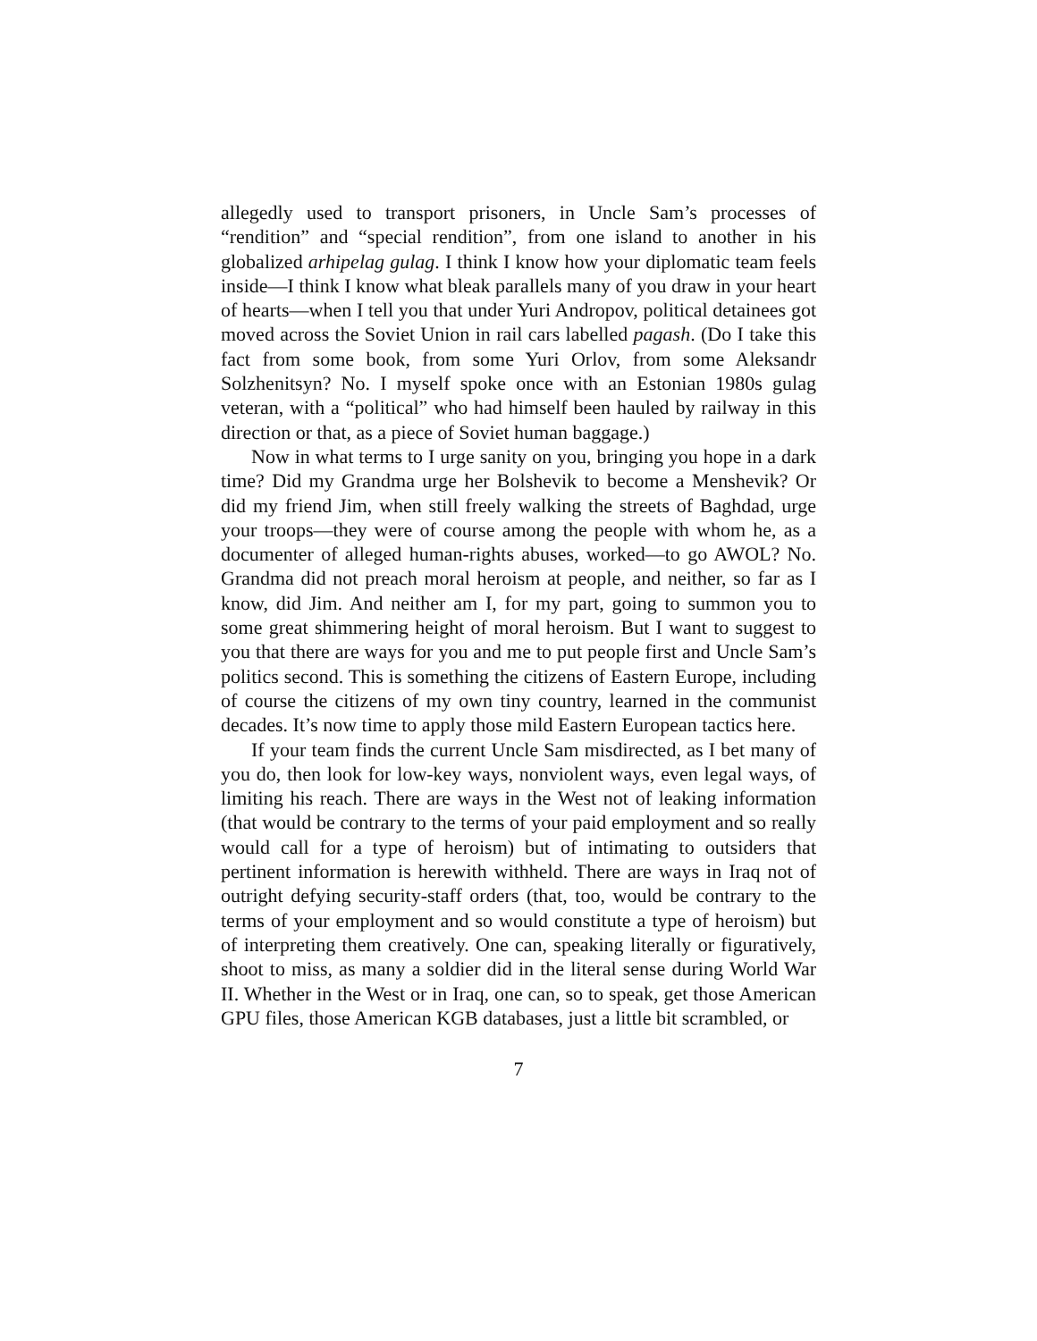allegedly used to transport prisoners, in Uncle Sam’s processes of “rendition” and “special rendition”, from one island to another in his globalized arhipelag gulag. I think I know how your diplomatic team feels inside—I think I know what bleak parallels many of you draw in your heart of hearts—when I tell you that under Yuri Andropov, political detainees got moved across the Soviet Union in rail cars labelled pagash. (Do I take this fact from some book, from some Yuri Orlov, from some Aleksandr Solzhenitsyn? No. I myself spoke once with an Estonian 1980s gulag veteran, with a “political” who had himself been hauled by railway in this direction or that, as a piece of Soviet human baggage.)
Now in what terms to I urge sanity on you, bringing you hope in a dark time? Did my Grandma urge her Bolshevik to become a Menshevik? Or did my friend Jim, when still freely walking the streets of Baghdad, urge your troops—they were of course among the people with whom he, as a documenter of alleged human-rights abuses, worked—to go AWOL? No. Grandma did not preach moral heroism at people, and neither, so far as I know, did Jim. And neither am I, for my part, going to summon you to some great shimmering height of moral heroism. But I want to suggest to you that there are ways for you and me to put people first and Uncle Sam’s politics second. This is something the citizens of Eastern Europe, including of course the citizens of my own tiny country, learned in the communist decades. It’s now time to apply those mild Eastern European tactics here.
If your team finds the current Uncle Sam misdirected, as I bet many of you do, then look for low-key ways, nonviolent ways, even legal ways, of limiting his reach. There are ways in the West not of leaking information (that would be contrary to the terms of your paid employment and so really would call for a type of heroism) but of intimating to outsiders that pertinent information is herewith withheld. There are ways in Iraq not of outright defying security-staff orders (that, too, would be contrary to the terms of your employment and so would constitute a type of heroism) but of interpreting them creatively. One can, speaking literally or figuratively, shoot to miss, as many a soldier did in the literal sense during World War II. Whether in the West or in Iraq, one can, so to speak, get those American GPU files, those American KGB databases, just a little bit scrambled, or
7